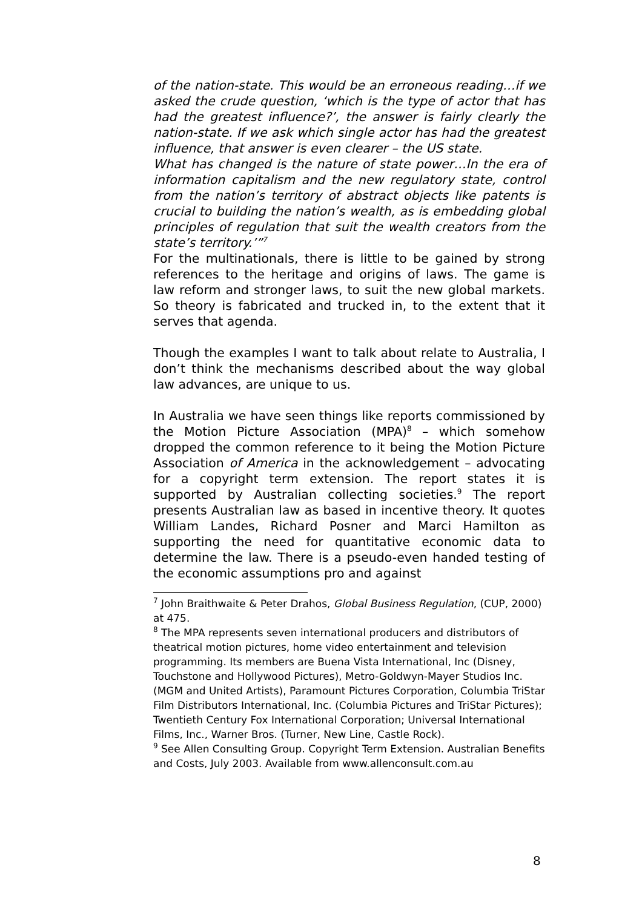of the nation-state. This would be an erroneous reading…if we asked the crude question, ‘which is the type of actor that has had the greatest influence?’, the answer is fairly clearly the nation-state. If we ask which single actor has had the greatest influence, that answer is even clearer – the US state.
What has changed is the nature of state power…In the era of information capitalism and the new regulatory state, control from the nation’s territory of abstract objects like patents is crucial to building the nation’s wealth, as is embedding global principles of regulation that suit the wealth creators from the state’s territory.’”<sup>7</sup>
For the multinationals, there is little to be gained by strong references to the heritage and origins of laws. The game is law reform and stronger laws, to suit the new global markets. So theory is fabricated and trucked in, to the extent that it serves that agenda.
Though the examples I want to talk about relate to Australia, I don’t think the mechanisms described about the way global law advances, are unique to us.
In Australia we have seen things like reports commissioned by the Motion Picture Association (MPA)<sup>8</sup> – which somehow dropped the common reference to it being the Motion Picture Association of America in the acknowledgement – advocating for a copyright term extension. The report states it is supported by Australian collecting societies.<sup>9</sup> The report presents Australian law as based in incentive theory. It quotes William Landes, Richard Posner and Marci Hamilton as supporting the need for quantitative economic data to determine the law. There is a pseudo-even handed testing of the economic assumptions pro and against
<sup>7</sup> John Braithwaite & Peter Drahos, Global Business Regulation, (CUP, 2000) at 475.
<sup>8</sup> The MPA represents seven international producers and distributors of theatrical motion pictures, home video entertainment and television programming. Its members are Buena Vista International, Inc (Disney, Touchstone and Hollywood Pictures), Metro-Goldwyn-Mayer Studios Inc. (MGM and United Artists), Paramount Pictures Corporation, Columbia TriStar Film Distributors International, Inc. (Columbia Pictures and TriStar Pictures); Twentieth Century Fox International Corporation; Universal International Films, Inc., Warner Bros. (Turner, New Line, Castle Rock).
<sup>9</sup> See Allen Consulting Group. Copyright Term Extension. Australian Benefits and Costs, July 2003. Available from www.allenconsult.com.au
8